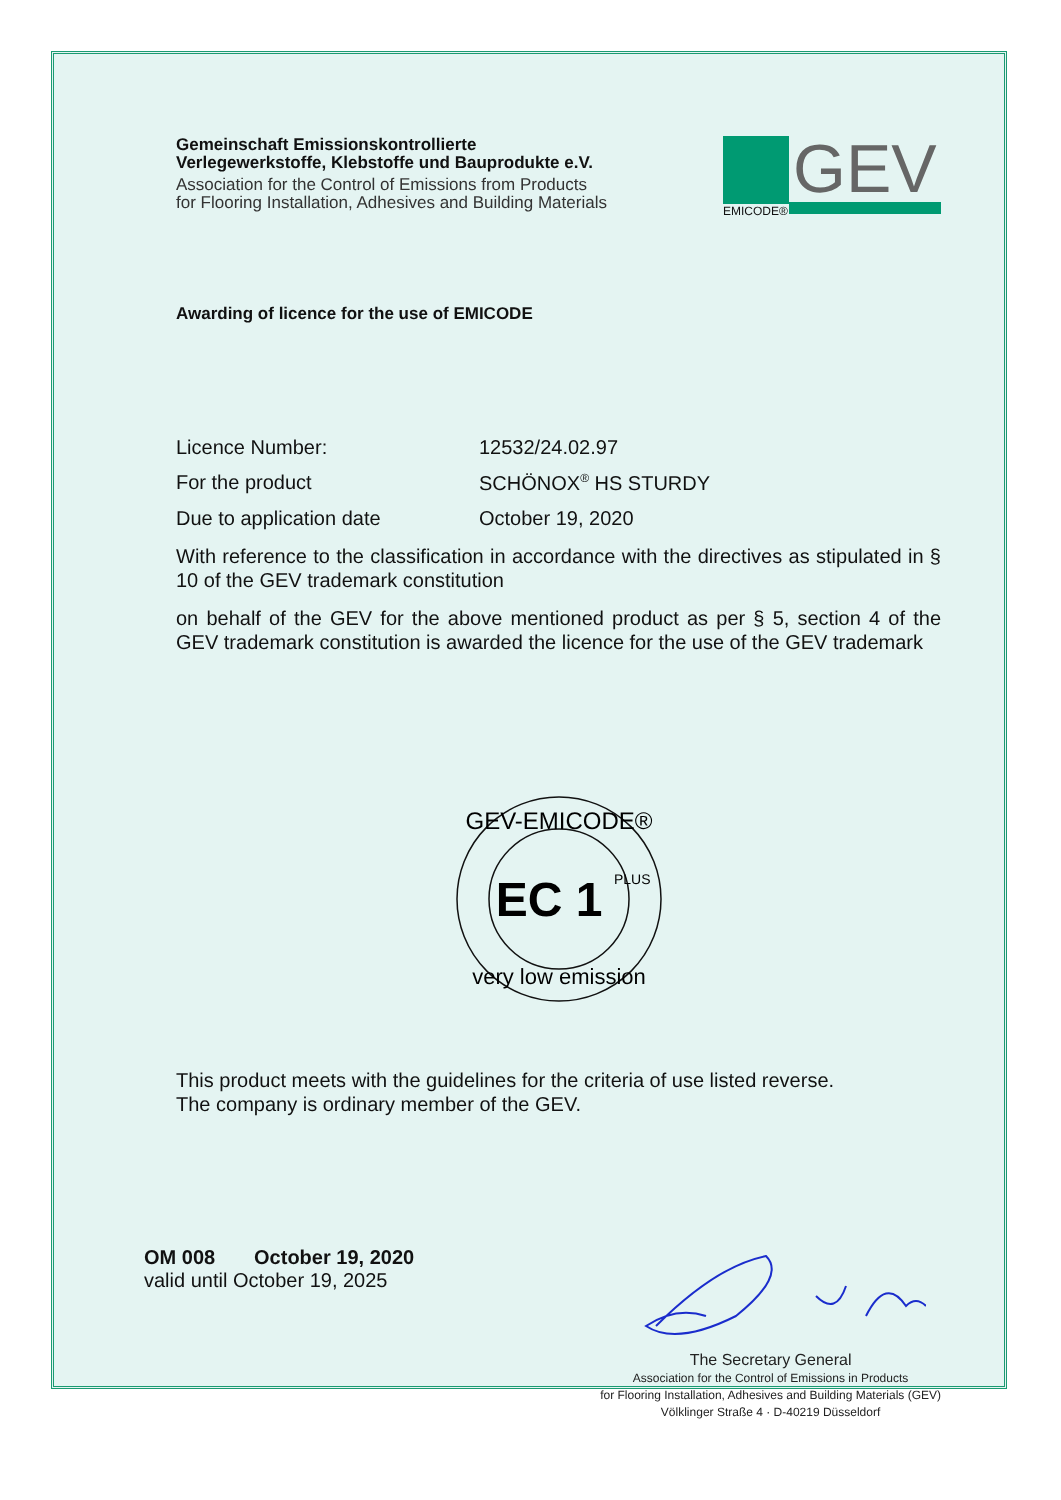Gemeinschaft Emissionskontrollierte
Verlegewerkstoffe, Klebstoffe und Bauprodukte e.V.
Association for the Control of Emissions from Products
for Flooring Installation, Adhesives and Building Materials
GEV
EMICODE®
Awarding of licence for the use of EMICODE
Licence Number: 12532/24.02.97
For the product SCHÖNOX<sup>®</sup> HS STURDY
Due to application date October 19, 2020
With reference to the classification in accordance with the directives as stipulated in § 10 of the GEV trademark constitution
on behalf of the GEV for the above mentioned product as per § 5, section 4 of the GEV trademark constitution is awarded the licence for the use of the GEV trademark
GEV-EMICODE®
EC 1
PLUS
very low emission
This product meets with the guidelines for the criteria of use listed reverse.
The company is ordinary member of the GEV.
OM 008 October 19, 2020
valid until October 19, 2025
The Secretary General
Association for the Control of Emissions in Products
for Flooring Installation, Adhesives and Building Materials (GEV)
Völklinger Straße 4 · D-40219 Düsseldorf